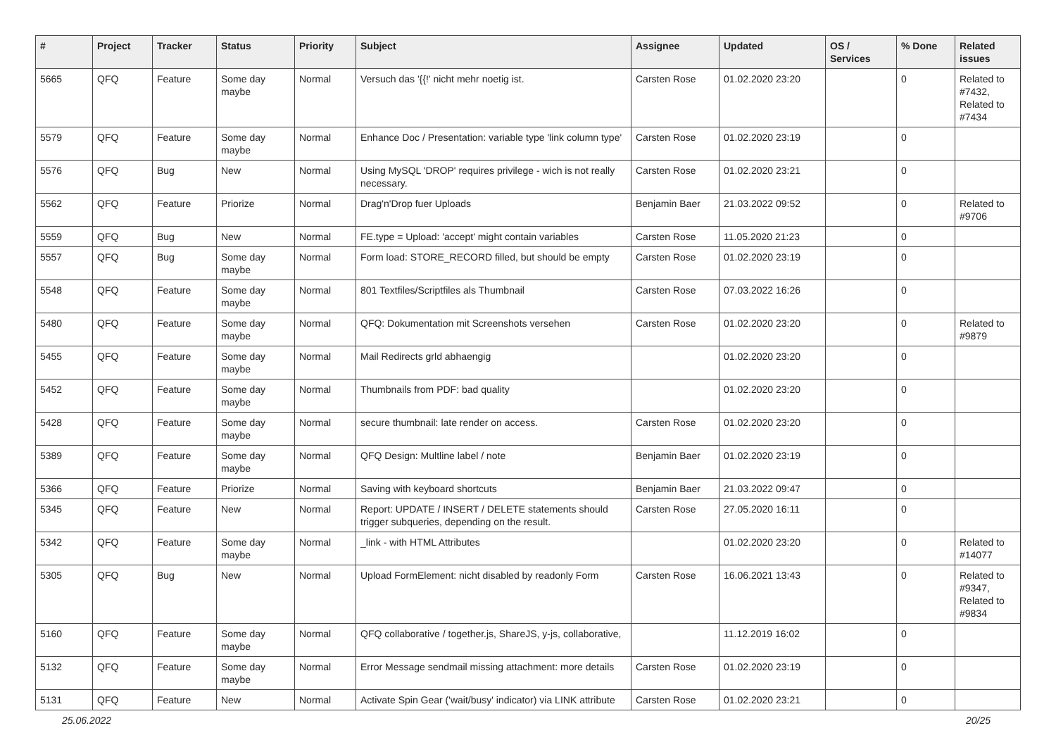| # | Project | Tracker | Status | Priority | Subject | Assignee | Updated | OS / Services | % Done | Related issues |
| --- | --- | --- | --- | --- | --- | --- | --- | --- | --- | --- |
| 5665 | QFQ | Feature | Some day maybe | Normal | Versuch das '{{!' nicht mehr noetig ist. | Carsten Rose | 01.02.2020 23:20 | | 0 | Related to #7432, Related to #7434 |
| 5579 | QFQ | Feature | Some day maybe | Normal | Enhance Doc / Presentation: variable type 'link column type' | Carsten Rose | 01.02.2020 23:19 | | 0 | |
| 5576 | QFQ | Bug | New | Normal | Using MySQL 'DROP' requires privilege - wich is not really necessary. | Carsten Rose | 01.02.2020 23:21 | | 0 | |
| 5562 | QFQ | Feature | Priorize | Normal | Drag'n'Drop fuer Uploads | Benjamin Baer | 21.03.2022 09:52 | | 0 | Related to #9706 |
| 5559 | QFQ | Bug | New | Normal | FE.type = Upload: 'accept' might contain variables | Carsten Rose | 11.05.2020 21:23 | | 0 | |
| 5557 | QFQ | Bug | Some day maybe | Normal | Form load: STORE_RECORD filled, but should be empty | Carsten Rose | 01.02.2020 23:19 | | 0 | |
| 5548 | QFQ | Feature | Some day maybe | Normal | 801 Textfiles/Scriptfiles als Thumbnail | Carsten Rose | 07.03.2022 16:26 | | 0 | |
| 5480 | QFQ | Feature | Some day maybe | Normal | QFQ: Dokumentation mit Screenshots versehen | Carsten Rose | 01.02.2020 23:20 | | 0 | Related to #9879 |
| 5455 | QFQ | Feature | Some day maybe | Normal | Mail Redirects grld abhaengig | | 01.02.2020 23:20 | | 0 | |
| 5452 | QFQ | Feature | Some day maybe | Normal | Thumbnails from PDF: bad quality | | 01.02.2020 23:20 | | 0 | |
| 5428 | QFQ | Feature | Some day maybe | Normal | secure thumbnail: late render on access. | Carsten Rose | 01.02.2020 23:20 | | 0 | |
| 5389 | QFQ | Feature | Some day maybe | Normal | QFQ Design: Multline label / note | Benjamin Baer | 01.02.2020 23:19 | | 0 | |
| 5366 | QFQ | Feature | Priorize | Normal | Saving with keyboard shortcuts | Benjamin Baer | 21.03.2022 09:47 | | 0 | |
| 5345 | QFQ | Feature | New | Normal | Report: UPDATE / INSERT / DELETE statements should trigger subqueries, depending on the result. | Carsten Rose | 27.05.2020 16:11 | | 0 | |
| 5342 | QFQ | Feature | Some day maybe | Normal | _link - with HTML Attributes | | 01.02.2020 23:20 | | 0 | Related to #14077 |
| 5305 | QFQ | Bug | New | Normal | Upload FormElement: nicht disabled by readonly Form | Carsten Rose | 16.06.2021 13:43 | | 0 | Related to #9347, Related to #9834 |
| 5160 | QFQ | Feature | Some day maybe | Normal | QFQ collaborative / together.js, ShareJS, y-js, collaborative, | | 11.12.2019 16:02 | | 0 | |
| 5132 | QFQ | Feature | Some day maybe | Normal | Error Message sendmail missing attachment: more details | Carsten Rose | 01.02.2020 23:19 | | 0 | |
| 5131 | QFQ | Feature | New | Normal | Activate Spin Gear ('wait/busy' indicator) via LINK attribute | Carsten Rose | 01.02.2020 23:21 | | 0 | |
25.06.2022 20/25